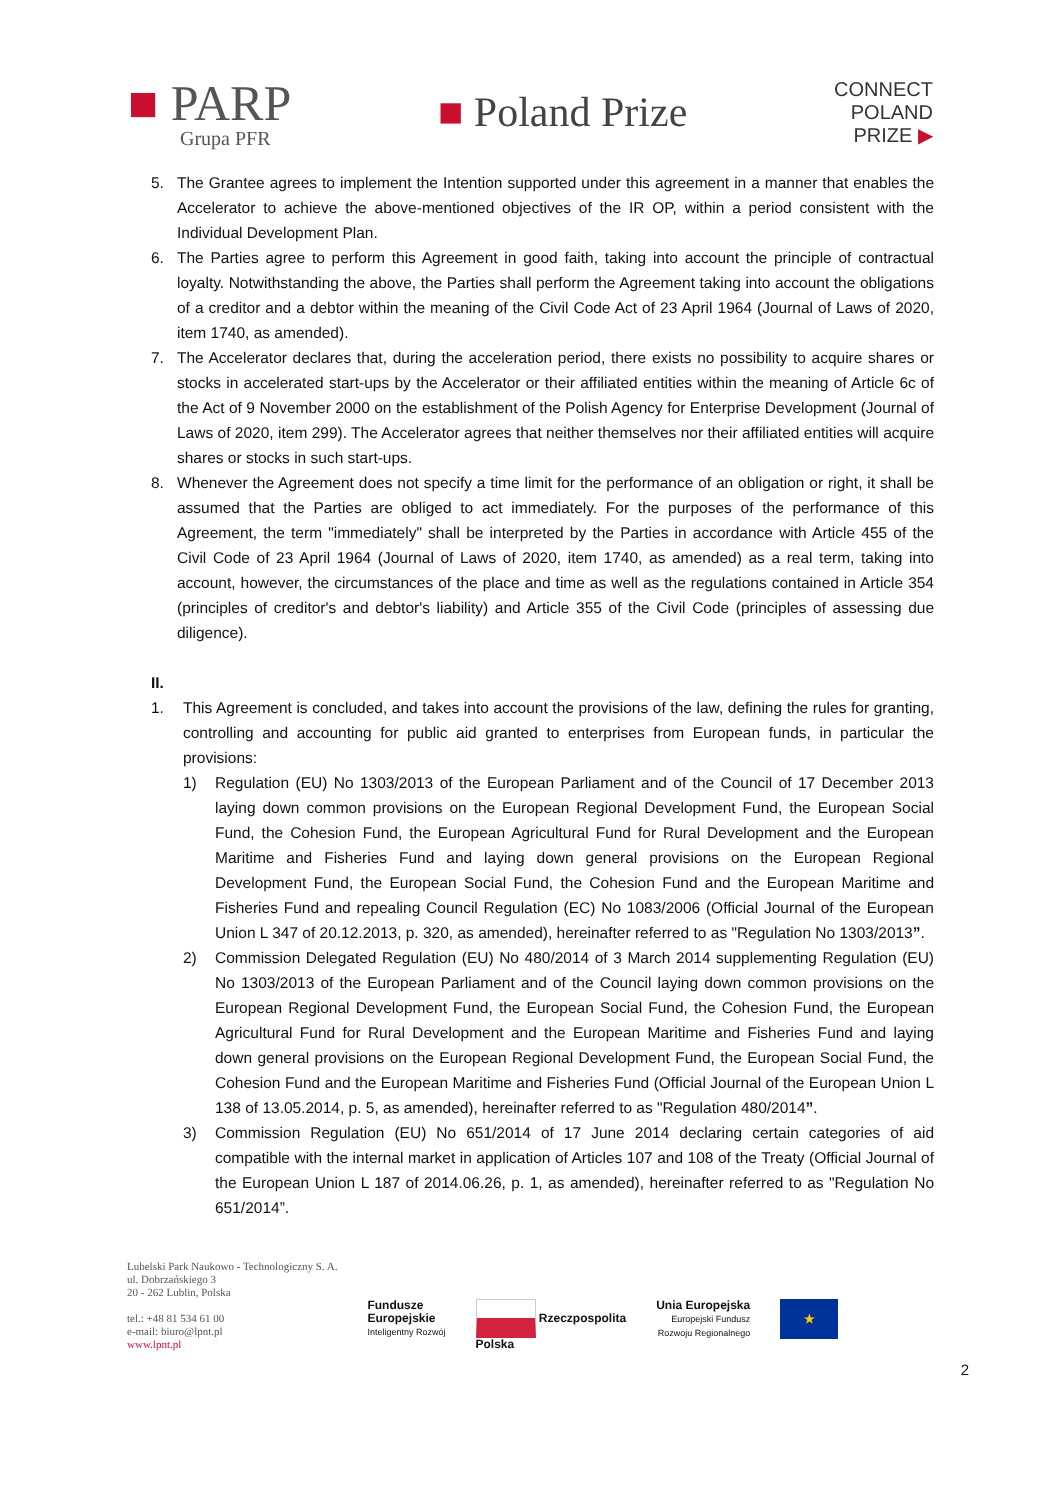■ PARP
Grupa PFR
■ Poland Prize
CONNECT
POLAND
PRIZE ▶
5. The Grantee agrees to implement the Intention supported under this agreement in a manner that enables the Accelerator to achieve the above-mentioned objectives of the IR OP, within a period consistent with the Individual Development Plan.
6. The Parties agree to perform this Agreement in good faith, taking into account the principle of contractual loyalty. Notwithstanding the above, the Parties shall perform the Agreement taking into account the obligations of a creditor and a debtor within the meaning of the Civil Code Act of 23 April 1964 (Journal of Laws of 2020, item 1740, as amended).
7. The Accelerator declares that, during the acceleration period, there exists no possibility to acquire shares or stocks in accelerated start-ups by the Accelerator or their affiliated entities within the meaning of Article 6c of the Act of 9 November 2000 on the establishment of the Polish Agency for Enterprise Development (Journal of Laws of 2020, item 299). The Accelerator agrees that neither themselves nor their affiliated entities will acquire shares or stocks in such start-ups.
8. Whenever the Agreement does not specify a time limit for the performance of an obligation or right, it shall be assumed that the Parties are obliged to act immediately. For the purposes of the performance of this Agreement, the term "immediately" shall be interpreted by the Parties in accordance with Article 455 of the Civil Code of 23 April 1964 (Journal of Laws of 2020, item 1740, as amended) as a real term, taking into account, however, the circumstances of the place and time as well as the regulations contained in Article 354 (principles of creditor's and debtor's liability) and Article 355 of the Civil Code (principles of assessing due diligence).
II.
1. This Agreement is concluded, and takes into account the provisions of the law, defining the rules for granting, controlling and accounting for public aid granted to enterprises from European funds, in particular the provisions:
1) Regulation (EU) No 1303/2013 of the European Parliament and of the Council of 17 December 2013 laying down common provisions on the European Regional Development Fund, the European Social Fund, the Cohesion Fund, the European Agricultural Fund for Rural Development and the European Maritime and Fisheries Fund and laying down general provisions on the European Regional Development Fund, the European Social Fund, the Cohesion Fund and the European Maritime and Fisheries Fund and repealing Council Regulation (EC) No 1083/2006 (Official Journal of the European Union L 347 of 20.12.2013, p. 320, as amended), hereinafter referred to as "Regulation No 1303/2013”.
2) Commission Delegated Regulation (EU) No 480/2014 of 3 March 2014 supplementing Regulation (EU) No 1303/2013 of the European Parliament and of the Council laying down common provisions on the European Regional Development Fund, the European Social Fund, the Cohesion Fund, the European Agricultural Fund for Rural Development and the European Maritime and Fisheries Fund and laying down general provisions on the European Regional Development Fund, the European Social Fund, the Cohesion Fund and the European Maritime and Fisheries Fund (Official Journal of the European Union L 138 of 13.05.2014, p. 5, as amended), hereinafter referred to as "Regulation 480/2014”.
3) Commission Regulation (EU) No 651/2014 of 17 June 2014 declaring certain categories of aid compatible with the internal market in application of Articles 107 and 108 of the Treaty (Official Journal of the European Union L 187 of 2014.06.26, p. 1, as amended), hereinafter referred to as "Regulation No 651/2014”.
Lubelski Park Naukowo - Technologiczny S. A.
ul. Dobrzańskiego 3
20 - 262 Lublin, Polska
tel.: +48 81 534 61 00
e-mail: biuro@lpnt.pl
www.lpnt.pl
Fundusze
Europejskie
Inteligentny Rozwój
Rzeczpospolita
Polska
Unia Europejska
Europejski Fundusz
Rozwoju Regionalnego
★
2